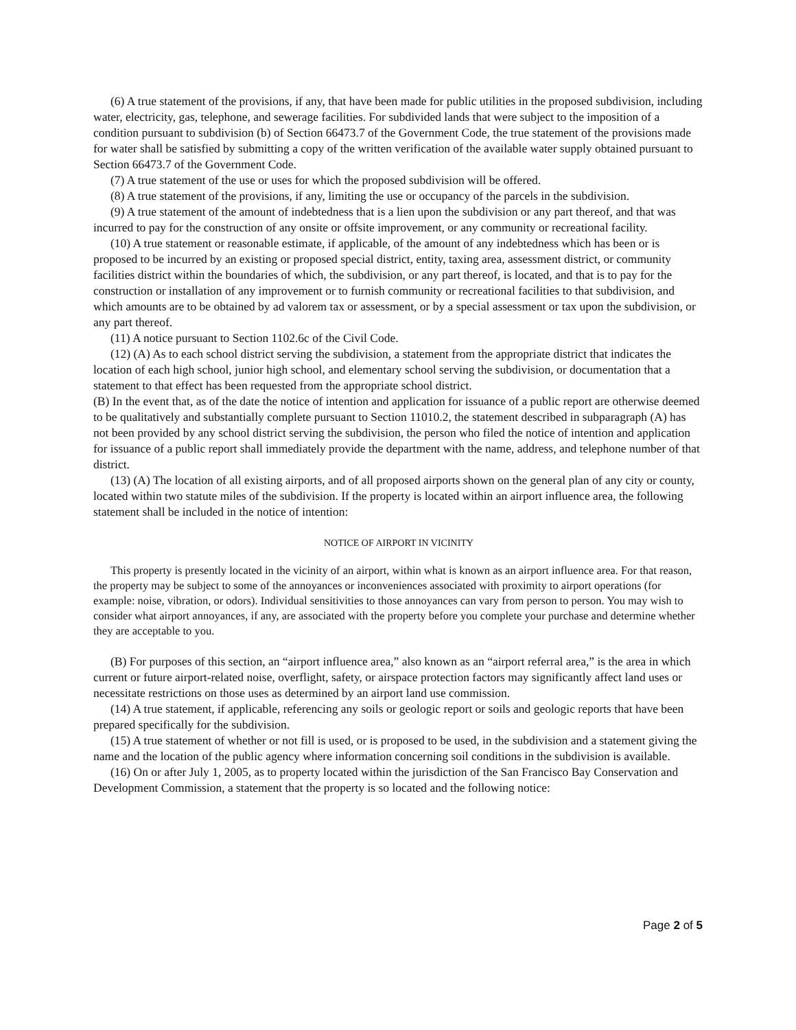(6) A true statement of the provisions, if any, that have been made for public utilities in the proposed subdivision, including water, electricity, gas, telephone, and sewerage facilities. For subdivided lands that were subject to the imposition of a condition pursuant to subdivision (b) of Section 66473.7 of the Government Code, the true statement of the provisions made for water shall be satisfied by submitting a copy of the written verification of the available water supply obtained pursuant to Section 66473.7 of the Government Code.
(7) A true statement of the use or uses for which the proposed subdivision will be offered.
(8) A true statement of the provisions, if any, limiting the use or occupancy of the parcels in the subdivision.
(9) A true statement of the amount of indebtedness that is a lien upon the subdivision or any part thereof, and that was incurred to pay for the construction of any onsite or offsite improvement, or any community or recreational facility.
(10) A true statement or reasonable estimate, if applicable, of the amount of any indebtedness which has been or is proposed to be incurred by an existing or proposed special district, entity, taxing area, assessment district, or community facilities district within the boundaries of which, the subdivision, or any part thereof, is located, and that is to pay for the construction or installation of any improvement or to furnish community or recreational facilities to that subdivision, and which amounts are to be obtained by ad valorem tax or assessment, or by a special assessment or tax upon the subdivision, or any part thereof.
(11) A notice pursuant to Section 1102.6c of the Civil Code.
(12) (A) As to each school district serving the subdivision, a statement from the appropriate district that indicates the location of each high school, junior high school, and elementary school serving the subdivision, or documentation that a statement to that effect has been requested from the appropriate school district.
(B) In the event that, as of the date the notice of intention and application for issuance of a public report are otherwise deemed to be qualitatively and substantially complete pursuant to Section 11010.2, the statement described in subparagraph (A) has not been provided by any school district serving the subdivision, the person who filed the notice of intention and application for issuance of a public report shall immediately provide the department with the name, address, and telephone number of that district.
(13) (A) The location of all existing airports, and of all proposed airports shown on the general plan of any city or county, located within two statute miles of the subdivision. If the property is located within an airport influence area, the following statement shall be included in the notice of intention:
NOTICE OF AIRPORT IN VICINITY
This property is presently located in the vicinity of an airport, within what is known as an airport influence area. For that reason, the property may be subject to some of the annoyances or inconveniences associated with proximity to airport operations (for example: noise, vibration, or odors). Individual sensitivities to those annoyances can vary from person to person. You may wish to consider what airport annoyances, if any, are associated with the property before you complete your purchase and determine whether they are acceptable to you.
(B) For purposes of this section, an “airport influence area,” also known as an “airport referral area,” is the area in which current or future airport-related noise, overflight, safety, or airspace protection factors may significantly affect land uses or necessitate restrictions on those uses as determined by an airport land use commission.
(14) A true statement, if applicable, referencing any soils or geologic report or soils and geologic reports that have been prepared specifically for the subdivision.
(15) A true statement of whether or not fill is used, or is proposed to be used, in the subdivision and a statement giving the name and the location of the public agency where information concerning soil conditions in the subdivision is available.
(16) On or after July 1, 2005, as to property located within the jurisdiction of the San Francisco Bay Conservation and Development Commission, a statement that the property is so located and the following notice:
Page 2 of 5